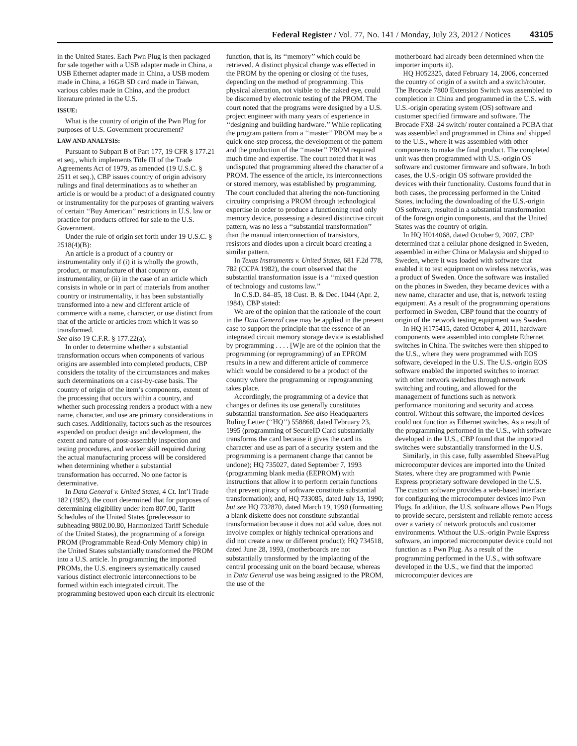Federal Register / Vol. 77, No. 141 / Monday, July 23, 2012 / Notices 43105
in the United States. Each Pwn Plug is then packaged for sale together with a USB adapter made in China, a USB Ethernet adapter made in China, a USB modem made in China, a 16GB SD card made in Taiwan, various cables made in China, and the product literature printed in the U.S.
ISSUE:
What is the country of origin of the Pwn Plug for purposes of U.S. Government procurement?
LAW AND ANALYSIS:
Pursuant to Subpart B of Part 177, 19 CFR § 177.21 et seq., which implements Title III of the Trade Agreements Act of 1979, as amended (19 U.S.C. § 2511 et seq.), CBP issues country of origin advisory rulings and final determinations as to whether an article is or would be a product of a designated country or instrumentality for the purposes of granting waivers of certain ‘‘Buy American’’ restrictions in U.S. law or practice for products offered for sale to the U.S. Government.
Under the rule of origin set forth under 19 U.S.C. § 2518(4)(B):
An article is a product of a country or instrumentality only if (i) it is wholly the growth, product, or manufacture of that country or instrumentality, or (ii) in the case of an article which consists in whole or in part of materials from another country or instrumentality, it has been substantially transformed into a new and different article of commerce with a name, character, or use distinct from that of the article or articles from which it was so transformed.
See also 19 C.F.R. § 177.22(a).
In order to determine whether a substantial transformation occurs when components of various origins are assembled into completed products, CBP considers the totality of the circumstances and makes such determinations on a case-by-case basis. The country of origin of the item’s components, extent of the processing that occurs within a country, and whether such processing renders a product with a new name, character, and use are primary considerations in such cases. Additionally, factors such as the resources expended on product design and development, the extent and nature of post-assembly inspection and testing procedures, and worker skill required during the actual manufacturing process will be considered when determining whether a substantial transformation has occurred. No one factor is determinative.
In Data General v. United States, 4 Ct. Int’l Trade 182 (1982), the court determined that for purposes of determining eligibility under item 807.00, Tariff Schedules of the United States (predecessor to subheading 9802.00.80, Harmonized Tariff Schedule of the United States), the programming of a foreign PROM (Programmable Read-Only Memory chip) in the United States substantially transformed the PROM into a U.S. article. In programming the imported PROMs, the U.S. engineers systematically caused various distinct electronic interconnections to be formed within each integrated circuit. The programming bestowed upon each circuit its electronic
function, that is, its ‘‘memory’’ which could be retrieved. A distinct physical change was effected in the PROM by the opening or closing of the fuses, depending on the method of programming. This physical alteration, not visible to the naked eye, could be discerned by electronic testing of the PROM. The court noted that the programs were designed by a U.S. project engineer with many years of experience in ‘‘designing and building hardware.’’ While replicating the program pattern from a ‘‘master’’ PROM may be a quick one-step process, the development of the pattern and the production of the ‘‘master’’ PROM required much time and expertise. The court noted that it was undisputed that programming altered the character of a PROM. The essence of the article, its interconnections or stored memory, was established by programming. The court concluded that altering the non-functioning circuitry comprising a PROM through technological expertise in order to produce a functioning read only memory device, possessing a desired distinctive circuit pattern, was no less a ‘‘substantial transformation’’ than the manual interconnection of transistors, resistors and diodes upon a circuit board creating a similar pattern.
In Texas Instruments v. United States, 681 F.2d 778, 782 (CCPA 1982), the court observed that the substantial transformation issue is a ‘‘mixed question of technology and customs law.’’
In C.S.D. 84–85, 18 Cust. B. & Dec. 1044 (Apr. 2, 1984), CBP stated:
We are of the opinion that the rationale of the court in the Data General case may be applied in the present case to support the principle that the essence of an integrated circuit memory storage device is established by programming . . . . [W]e are of the opinion that the programming (or reprogramming) of an EPROM results in a new and different article of commerce which would be considered to be a product of the country where the programming or reprogramming takes place.
Accordingly, the programming of a device that changes or defines its use generally constitutes substantial transformation. See also Headquarters Ruling Letter (‘‘HQ’’) 558868, dated February 23, 1995 (programming of SecureID Card substantially transforms the card because it gives the card its character and use as part of a security system and the programming is a permanent change that cannot be undone); HQ 735027, dated September 7, 1993 (programming blank media (EEPROM) with instructions that allow it to perform certain functions that prevent piracy of software constitute substantial transformation); and, HQ 733085, dated July 13, 1990; but see HQ 732870, dated March 19, 1990 (formatting a blank diskette does not constitute substantial transformation because it does not add value, does not involve complex or highly technical operations and did not create a new or different product); HQ 734518, dated June 28, 1993, (motherboards are not substantially transformed by the implanting of the central processing unit on the board because, whereas in Data General use was being assigned to the PROM, the use of the
motherboard had already been determined when the importer imports it).
HQ H052325, dated February 14, 2006, concerned the country of origin of a switch and a switch/router. The Brocade 7800 Extension Switch was assembled to completion in China and programmed in the U.S. with U.S.-origin operating system (OS) software and customer specified firmware and software. The Brocade FX8–24 switch/ router contained a PCBA that was assembled and programmed in China and shipped to the U.S., where it was assembled with other components to make the final product. The completed unit was then programmed with U.S.-origin OS software and customer firmware and software. In both cases, the U.S.-origin OS software provided the devices with their functionality. Customs found that in both cases, the processing performed in the United States, including the downloading of the U.S.-origin OS software, resulted in a substantial transformation of the foreign origin components, and that the United States was the country of origin.
In HQ H014068, dated October 9, 2007, CBP determined that a cellular phone designed in Sweden, assembled in either China or Malaysia and shipped to Sweden, where it was loaded with software that enabled it to test equipment on wireless networks, was a product of Sweden. Once the software was installed on the phones in Sweden, they became devices with a new name, character and use, that is, network testing equipment. As a result of the programming operations performed in Sweden, CBP found that the country of origin of the network testing equipment was Sweden.
In HQ H175415, dated October 4, 2011, hardware components were assembled into complete Ethernet switches in China. The switches were then shipped to the U.S., where they were programmed with EOS software, developed in the U.S. The U.S.-origin EOS software enabled the imported switches to interact with other network switches through network switching and routing, and allowed for the management of functions such as network performance monitoring and security and access control. Without this software, the imported devices could not function as Ethernet switches. As a result of the programming performed in the U.S., with software developed in the U.S., CBP found that the imported switches were substantially transformed in the U.S.
Similarly, in this case, fully assembled SheevaPlug microcomputer devices are imported into the United States, where they are programmed with Pwnie Express proprietary software developed in the U.S. The custom software provides a web-based interface for configuring the microcomputer devices into Pwn Plugs. In addition, the U.S. software allows Pwn Plugs to provide secure, persistent and reliable remote access over a variety of network protocols and customer environments. Without the U.S.-origin Pwnie Express software, an imported microcomputer device could not function as a Pwn Plug. As a result of the programming performed in the U.S., with software developed in the U.S., we find that the imported microcomputer devices are